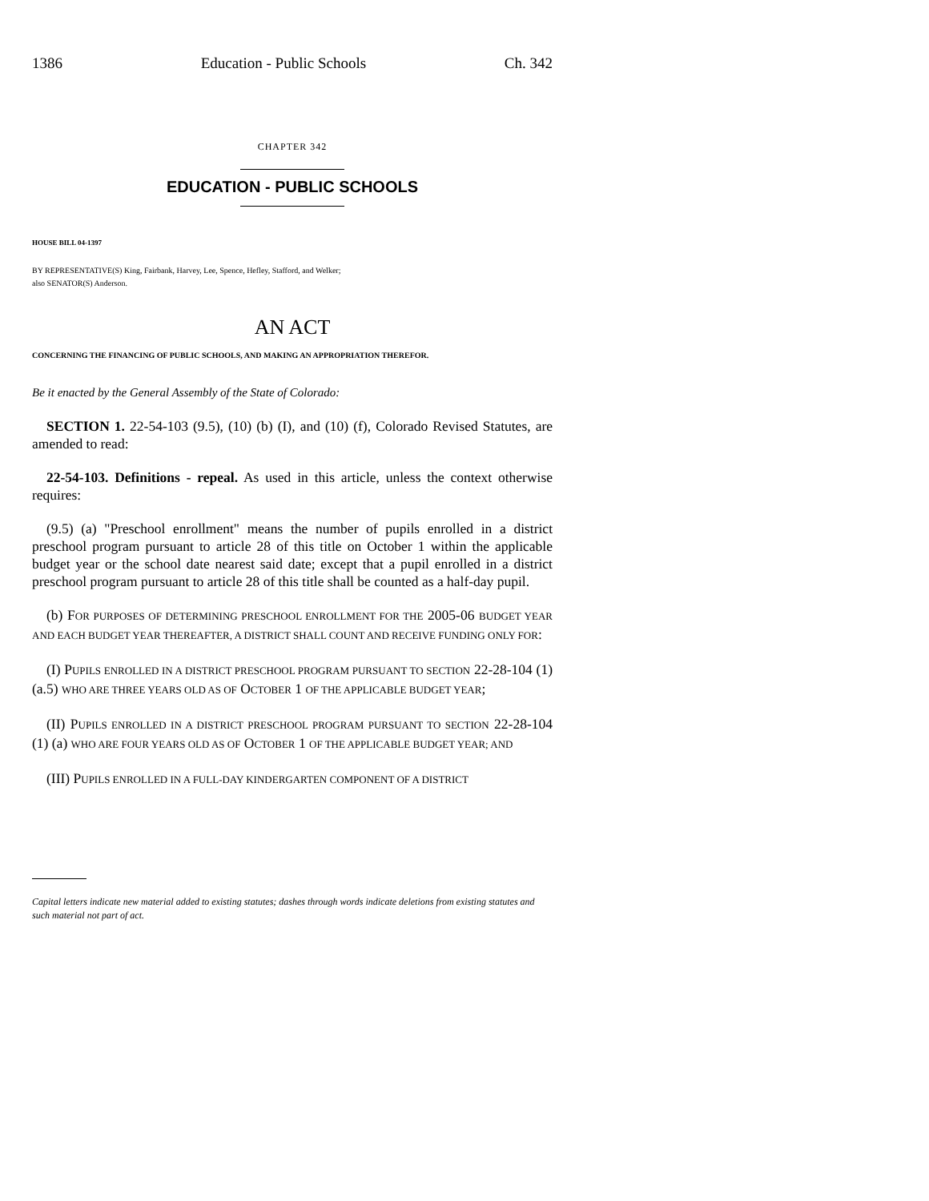1386 Education - Public Schools Ch. 342
CHAPTER 342
EDUCATION - PUBLIC SCHOOLS
HOUSE BILL 04-1397
BY REPRESENTATIVE(S) King, Fairbank, Harvey, Lee, Spence, Hefley, Stafford, and Welker;
also SENATOR(S) Anderson.
AN ACT
CONCERNING THE FINANCING OF PUBLIC SCHOOLS, AND MAKING AN APPROPRIATION THEREFOR.
Be it enacted by the General Assembly of the State of Colorado:
SECTION 1. 22-54-103 (9.5), (10) (b) (I), and (10) (f), Colorado Revised Statutes, are amended to read:
22-54-103. Definitions - repeal. As used in this article, unless the context otherwise requires:
(9.5) (a) "Preschool enrollment" means the number of pupils enrolled in a district preschool program pursuant to article 28 of this title on October 1 within the applicable budget year or the school date nearest said date; except that a pupil enrolled in a district preschool program pursuant to article 28 of this title shall be counted as a half-day pupil.
(b) FOR PURPOSES OF DETERMINING PRESCHOOL ENROLLMENT FOR THE 2005-06 BUDGET YEAR AND EACH BUDGET YEAR THEREAFTER, A DISTRICT SHALL COUNT AND RECEIVE FUNDING ONLY FOR:
(I) PUPILS ENROLLED IN A DISTRICT PRESCHOOL PROGRAM PURSUANT TO SECTION 22-28-104 (1) (a.5) WHO ARE THREE YEARS OLD AS OF OCTOBER 1 OF THE APPLICABLE BUDGET YEAR;
(II) PUPILS ENROLLED IN A DISTRICT PRESCHOOL PROGRAM PURSUANT TO SECTION 22-28-104 (1) (a) WHO ARE FOUR YEARS OLD AS OF OCTOBER 1 OF THE APPLICABLE BUDGET YEAR; AND
(III) PUPILS ENROLLED IN A FULL-DAY KINDERGARTEN COMPONENT OF A DISTRICT
Capital letters indicate new material added to existing statutes; dashes through words indicate deletions from existing statutes and such material not part of act.